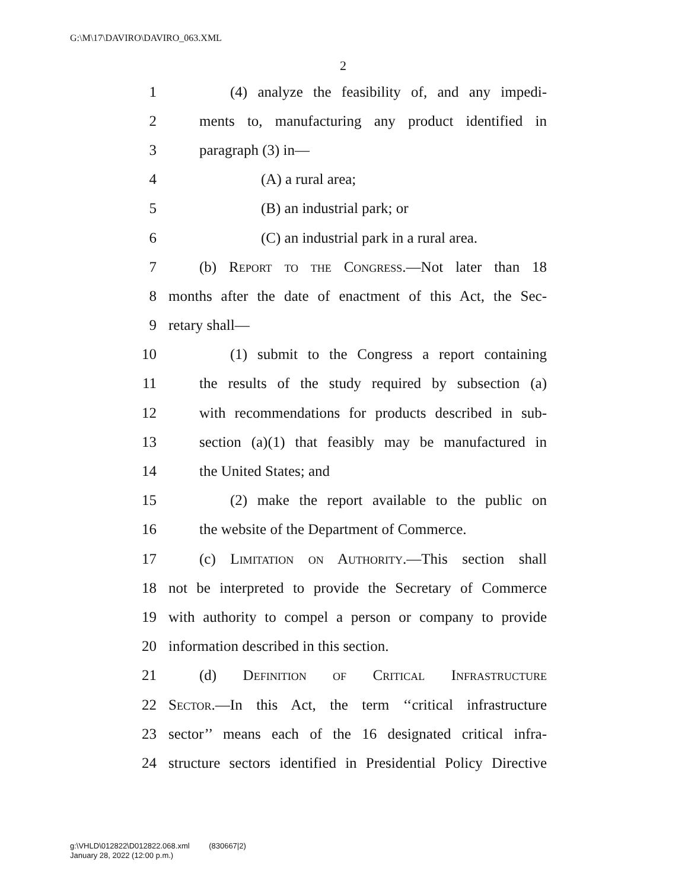G:\M\17\DAVIRO\DAVIRO_063.XML
2
1 (4) analyze the feasibility of, and any impedi-
2 ments to, manufacturing any product identified in
3 paragraph (3) in—
4 (A) a rural area;
5 (B) an industrial park; or
6 (C) an industrial park in a rural area.
7 (b) Report to the Congress.—Not later than 18
8 months after the date of enactment of this Act, the Sec-
9 retary shall—
10 (1) submit to the Congress a report containing
11 the results of the study required by subsection (a)
12 with recommendations for products described in sub-
13 section (a)(1) that feasibly may be manufactured in
14 the United States; and
15 (2) make the report available to the public on
16 the website of the Department of Commerce.
17 (c) Limitation on Authority.—This section shall
18 not be interpreted to provide the Secretary of Commerce
19 with authority to compel a person or company to provide
20 information described in this section.
21 (d) Definition of Critical Infrastructure
22 Sector.—In this Act, the term ‘‘critical infrastructure
23 sector’’ means each of the 16 designated critical infra-
24 structure sectors identified in Presidential Policy Directive
g:\VHLD\012822\D012822.068.xml (830667|2)
January 28, 2022 (12:00 p.m.)